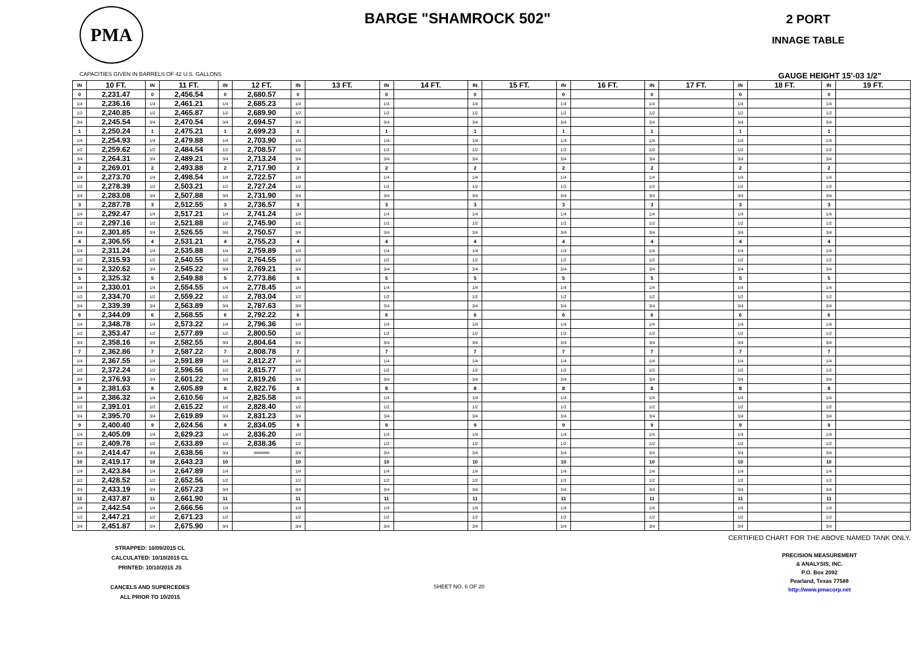PMA
BARGE "SHAMROCK 502"
2 PORT
INNAGE TABLE
CAPACITIES GIVEN IN BARRELS OF 42 U.S. GALLONS GAUGE HEIGHT 15'-03 1/2"
| IN | 10 FT. | IN | 11 FT. | IN | 12 FT. | IN | 13 FT. | IN | 14 FT. | IN | 15 FT. | IN | 16 FT. | IN | 17 FT. | IN | 18 FT. | IN | 19 FT. |
| --- | --- | --- | --- | --- | --- | --- | --- | --- | --- | --- | --- | --- | --- | --- | --- | --- | --- | --- | --- |
| 0 | 2,231.47 | 0 | 2,456.54 | 0 | 2,680.57 | 0 | | 0 | | 0 | | 0 | | 0 | | 0 | | 0 | |
| 1/4 | 2,236.16 | 1/4 | 2,461.21 | 1/4 | 2,685.23 | 1/4 | | 1/4 | | 1/4 | | 1/4 | | 1/4 | | 1/4 | | 1/4 | |
| 1/2 | 2,240.85 | 1/2 | 2,465.87 | 1/2 | 2,689.90 | 1/2 | | 1/2 | | 1/2 | | 1/2 | | 1/2 | | 1/2 | | 1/2 | |
| 3/4 | 2,245.54 | 3/4 | 2,470.54 | 3/4 | 2,694.57 | 3/4 | | 3/4 | | 3/4 | | 3/4 | | 3/4 | | 3/4 | | 3/4 | |
| 1 | 2,250.24 | 1 | 2,475.21 | 1 | 2,699.23 | 1 | | 1 | | 1 | | 1 | | 1 | | 1 | | 1 | |
| 1/4 | 2,254.93 | 1/4 | 2,479.88 | 1/4 | 2,703.90 | 1/4 | | 1/4 | | 1/4 | | 1/4 | | 1/4 | | 1/4 | | 1/4 | |
| 1/2 | 2,259.62 | 1/2 | 2,484.54 | 1/2 | 2,708.57 | 1/2 | | 1/2 | | 1/2 | | 1/2 | | 1/2 | | 1/2 | | 1/2 | |
| 3/4 | 2,264.31 | 3/4 | 2,489.21 | 3/4 | 2,713.24 | 3/4 | | 3/4 | | 3/4 | | 3/4 | | 3/4 | | 3/4 | | 3/4 | |
| 2 | 2,269.01 | 2 | 2,493.88 | 2 | 2,717.90 | 2 | | 2 | | 2 | | 2 | | 2 | | 2 | | 2 | |
| 1/4 | 2,273.70 | 1/4 | 2,498.54 | 1/4 | 2,722.57 | 1/4 | | 1/4 | | 1/4 | | 1/4 | | 1/4 | | 1/4 | | 1/4 | |
| 1/2 | 2,278.39 | 1/2 | 2,503.21 | 1/2 | 2,727.24 | 1/2 | | 1/2 | | 1/2 | | 1/2 | | 1/2 | | 1/2 | | 1/2 | |
| 3/4 | 2,283.08 | 3/4 | 2,507.88 | 3/4 | 2,731.90 | 3/4 | | 3/4 | | 3/4 | | 3/4 | | 3/4 | | 3/4 | | 3/4 | |
| 3 | 2,287.78 | 3 | 2,512.55 | 3 | 2,736.57 | 3 | | 3 | | 3 | | 3 | | 3 | | 3 | | 3 | |
| 1/4 | 2,292.47 | 1/4 | 2,517.21 | 1/4 | 2,741.24 | 1/4 | | 1/4 | | 1/4 | | 1/4 | | 1/4 | | 1/4 | | 1/4 | |
| 1/2 | 2,297.16 | 1/2 | 2,521.88 | 1/2 | 2,745.90 | 1/2 | | 1/2 | | 1/2 | | 1/2 | | 1/2 | | 1/2 | | 1/2 | |
| 3/4 | 2,301.85 | 3/4 | 2,526.55 | 3/4 | 2,750.57 | 3/4 | | 3/4 | | 3/4 | | 3/4 | | 3/4 | | 3/4 | | 3/4 | |
| 4 | 2,306.55 | 4 | 2,531.21 | 4 | 2,755.23 | 4 | | 4 | | 4 | | 4 | | 4 | | 4 | | 4 | |
| 1/4 | 2,311.24 | 1/4 | 2,535.88 | 1/4 | 2,759.89 | 1/4 | | 1/4 | | 1/4 | | 1/4 | | 1/4 | | 1/4 | | 1/4 | |
| 1/2 | 2,315.93 | 1/2 | 2,540.55 | 1/2 | 2,764.55 | 1/2 | | 1/2 | | 1/2 | | 1/2 | | 1/2 | | 1/2 | | 1/2 | |
| 3/4 | 2,320.62 | 3/4 | 2,545.22 | 3/4 | 2,769.21 | 3/4 | | 3/4 | | 3/4 | | 3/4 | | 3/4 | | 3/4 | | 3/4 | |
| 5 | 2,325.32 | 5 | 2,549.88 | 5 | 2,773.86 | 5 | | 5 | | 5 | | 5 | | 5 | | 5 | | 5 | |
| 1/4 | 2,330.01 | 1/4 | 2,554.55 | 1/4 | 2,778.45 | 1/4 | | 1/4 | | 1/4 | | 1/4 | | 1/4 | | 1/4 | | 1/4 | |
| 1/2 | 2,334.70 | 1/2 | 2,559.22 | 1/2 | 2,783.04 | 1/2 | | 1/2 | | 1/2 | | 1/2 | | 1/2 | | 1/2 | | 1/2 | |
| 3/4 | 2,339.39 | 3/4 | 2,563.89 | 3/4 | 2,787.63 | 3/4 | | 3/4 | | 3/4 | | 3/4 | | 3/4 | | 3/4 | | 3/4 | |
| 6 | 2,344.09 | 6 | 2,568.55 | 6 | 2,792.22 | 6 | | 6 | | 6 | | 6 | | 6 | | 6 | | 6 | |
| 1/4 | 2,348.78 | 1/4 | 2,573.22 | 1/4 | 2,796.36 | 1/4 | | 1/4 | | 1/4 | | 1/4 | | 1/4 | | 1/4 | | 1/4 | |
| 1/2 | 2,353.47 | 1/2 | 2,577.89 | 1/2 | 2,800.50 | 1/2 | | 1/2 | | 1/2 | | 1/2 | | 1/2 | | 1/2 | | 1/2 | |
| 3/4 | 2,358.16 | 3/4 | 2,582.55 | 3/4 | 2,804.64 | 3/4 | | 3/4 | | 3/4 | | 3/4 | | 3/4 | | 3/4 | | 3/4 | |
| 7 | 2,362.86 | 7 | 2,587.22 | 7 | 2,808.78 | 7 | | 7 | | 7 | | 7 | | 7 | | 7 | | 7 | |
| 1/4 | 2,367.55 | 1/4 | 2,591.89 | 1/4 | 2,812.27 | 1/4 | | 1/4 | | 1/4 | | 1/4 | | 1/4 | | 1/4 | | 1/4 | |
| 1/2 | 2,372.24 | 1/2 | 2,596.56 | 1/2 | 2,815.77 | 1/2 | | 1/2 | | 1/2 | | 1/2 | | 1/2 | | 1/2 | | 1/2 | |
| 3/4 | 2,376.93 | 3/4 | 2,601.22 | 3/4 | 2,819.26 | 3/4 | | 3/4 | | 3/4 | | 3/4 | | 3/4 | | 3/4 | | 3/4 | |
| 8 | 2,381.63 | 8 | 2,605.89 | 8 | 2,822.76 | 8 | | 8 | | 8 | | 8 | | 8 | | 8 | | 8 | |
| 1/4 | 2,386.32 | 1/4 | 2,610.56 | 1/4 | 2,825.58 | 1/4 | | 1/4 | | 1/4 | | 1/4 | | 1/4 | | 1/4 | | 1/4 | |
| 1/2 | 2,391.01 | 1/2 | 2,615.22 | 1/2 | 2,828.40 | 1/2 | | 1/2 | | 1/2 | | 1/2 | | 1/2 | | 1/2 | | 1/2 | |
| 3/4 | 2,395.70 | 3/4 | 2,619.89 | 3/4 | 2,831.23 | 3/4 | | 3/4 | | 3/4 | | 3/4 | | 3/4 | | 3/4 | | 3/4 | |
| 9 | 2,400.40 | 9 | 2,624.56 | 9 | 2,834.05 | 9 | | 9 | | 9 | | 9 | | 9 | | 9 | | 9 | |
| 1/4 | 2,405.09 | 1/4 | 2,629.23 | 1/4 | 2,836.20 | 1/4 | | 1/4 | | 1/4 | | 1/4 | | 1/4 | | 1/4 | | 1/4 | |
| 1/2 | 2,409.78 | 1/2 | 2,633.89 | 1/2 | 2,838.36 | 1/2 | | 1/2 | | 1/2 | | 1/2 | | 1/2 | | 1/2 | | 1/2 | |
| 3/4 | 2,414.47 | 3/4 | 2,638.56 | 3/4 | ═══ | 3/4 | | 3/4 | | 3/4 | | 3/4 | | 3/4 | | 3/4 | | 3/4 | |
| 10 | 2,419.17 | 10 | 2,643.23 | 10 | | 10 | | 10 | | 10 | | 10 | | 10 | | 10 | | 10 | |
| 1/4 | 2,423.84 | 1/4 | 2,647.89 | 1/4 | | 1/4 | | 1/4 | | 1/4 | | 1/4 | | 1/4 | | 1/4 | | 1/4 | |
| 1/2 | 2,428.52 | 1/2 | 2,652.56 | 1/2 | | 1/2 | | 1/2 | | 1/2 | | 1/2 | | 1/2 | | 1/2 | | 1/2 | |
| 3/4 | 2,433.19 | 3/4 | 2,657.23 | 3/4 | | 3/4 | | 3/4 | | 3/4 | | 3/4 | | 3/4 | | 3/4 | | 3/4 | |
| 11 | 2,437.87 | 11 | 2,661.90 | 11 | | 11 | | 11 | | 11 | | 11 | | 11 | | 11 | | 11 | |
| 1/4 | 2,442.54 | 1/4 | 2,666.56 | 1/4 | | 1/4 | | 1/4 | | 1/4 | | 1/4 | | 1/4 | | 1/4 | | 1/4 | |
| 1/2 | 2,447.21 | 1/2 | 2,671.23 | 1/2 | | 1/2 | | 1/2 | | 1/2 | | 1/2 | | 1/2 | | 1/2 | | 1/2 | |
| 3/4 | 2,451.87 | 3/4 | 2,675.90 | 3/4 | | 3/4 | | 3/4 | | 3/4 | | 3/4 | | 3/4 | | 3/4 | | 3/4 | |
STRAPPED: 10/09/2015 CL
CALCULATED: 10/10/2015 CL
PRINTED: 10/10/2015 JS
CANCELS AND SUPERCEDES
ALL PRIOR TO 10/2015
CERTIFIED CHART FOR THE ABOVE NAMED TANK ONLY.
PRECISION MEASUREMENT
& ANALYSIS, INC.
P.O. Box 2092
Pearland, Texas 77588
http://www.pmacorp.net
SHEET NO. 6 OF 20